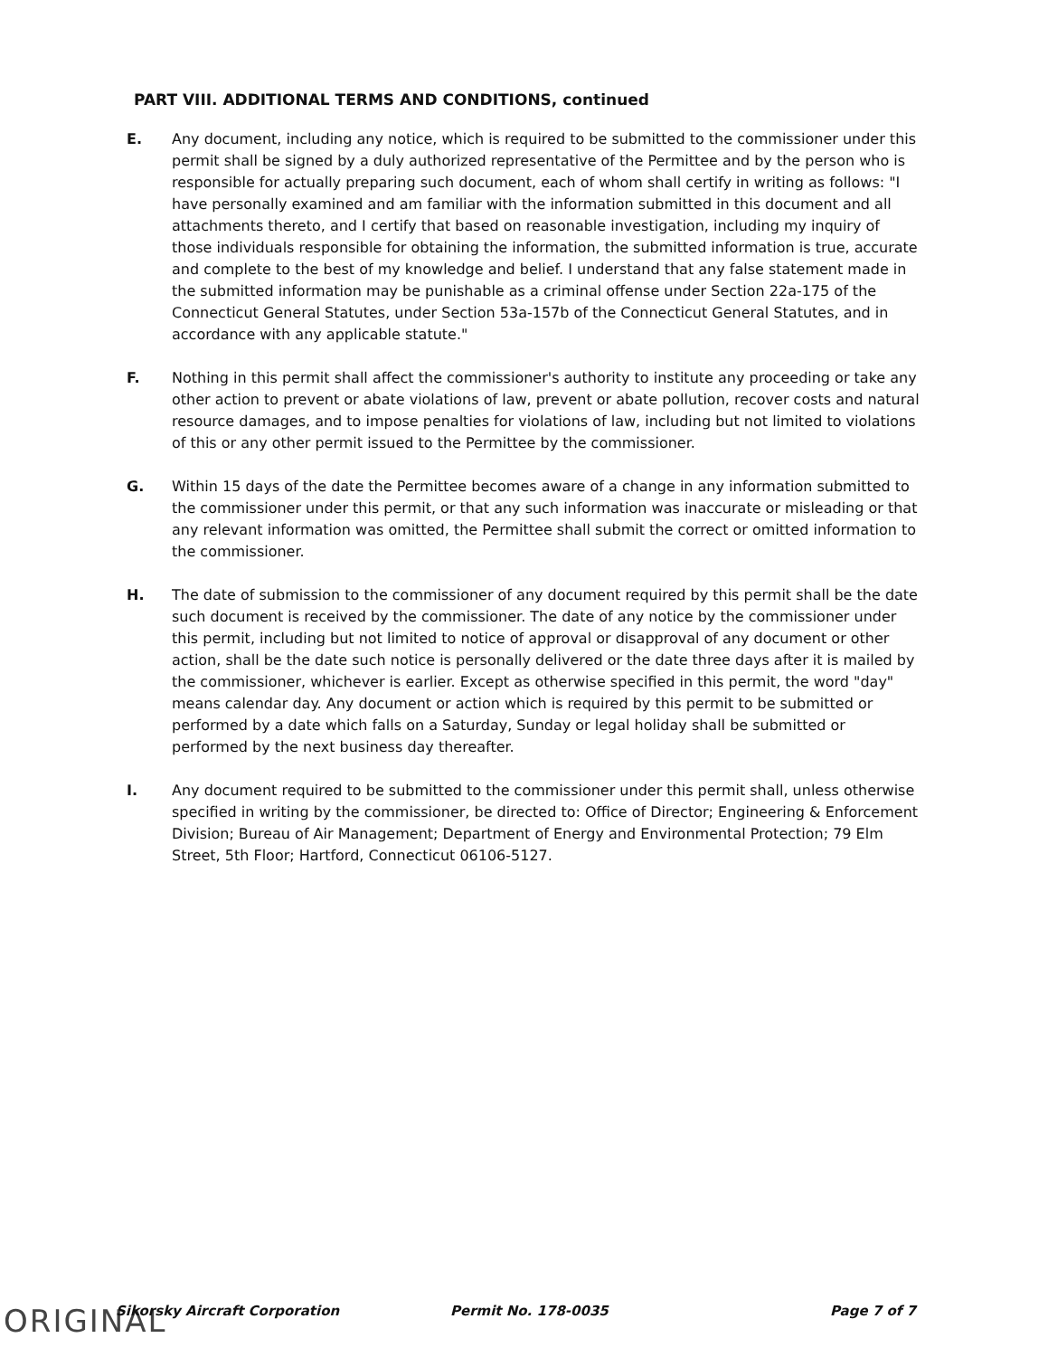PART VIII. ADDITIONAL TERMS AND CONDITIONS, continued
E. Any document, including any notice, which is required to be submitted to the commissioner under this permit shall be signed by a duly authorized representative of the Permittee and by the person who is responsible for actually preparing such document, each of whom shall certify in writing as follows: "I have personally examined and am familiar with the information submitted in this document and all attachments thereto, and I certify that based on reasonable investigation, including my inquiry of those individuals responsible for obtaining the information, the submitted information is true, accurate and complete to the best of my knowledge and belief. I understand that any false statement made in the submitted information may be punishable as a criminal offense under Section 22a-175 of the Connecticut General Statutes, under Section 53a-157b of the Connecticut General Statutes, and in accordance with any applicable statute."
F. Nothing in this permit shall affect the commissioner's authority to institute any proceeding or take any other action to prevent or abate violations of law, prevent or abate pollution, recover costs and natural resource damages, and to impose penalties for violations of law, including but not limited to violations of this or any other permit issued to the Permittee by the commissioner.
G. Within 15 days of the date the Permittee becomes aware of a change in any information submitted to the commissioner under this permit, or that any such information was inaccurate or misleading or that any relevant information was omitted, the Permittee shall submit the correct or omitted information to the commissioner.
H. The date of submission to the commissioner of any document required by this permit shall be the date such document is received by the commissioner. The date of any notice by the commissioner under this permit, including but not limited to notice of approval or disapproval of any document or other action, shall be the date such notice is personally delivered or the date three days after it is mailed by the commissioner, whichever is earlier. Except as otherwise specified in this permit, the word "day" means calendar day. Any document or action which is required by this permit to be submitted or performed by a date which falls on a Saturday, Sunday or legal holiday shall be submitted or performed by the next business day thereafter.
I. Any document required to be submitted to the commissioner under this permit shall, unless otherwise specified in writing by the commissioner, be directed to: Office of Director; Engineering & Enforcement Division; Bureau of Air Management; Department of Energy and Environmental Protection; 79 Elm Street, 5th Floor; Hartford, Connecticut 06106-5127.
ORIGINAL Sikorsky Aircraft Corporation Permit No. 178-0035 Page 7 of 7